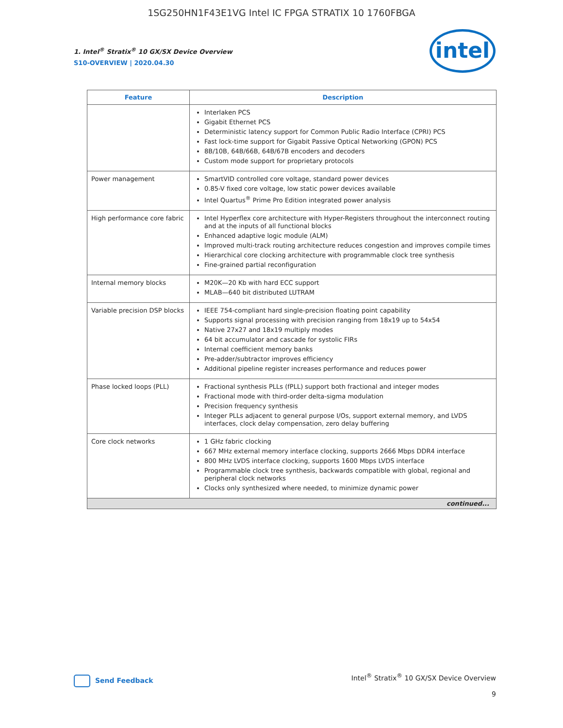1SG250HN1F43E1VG Intel IC FPGA STRATIX 10 1760FBGA
1. Intel<sup>®</sup> Stratix<sup>®</sup> 10 GX/SX Device Overview
S10-OVERVIEW | 2020.04.30
intel
| Feature | Description |
| --- | --- |
| | Interlaken PCS Gigabit Ethernet PCS Deterministic latency support for Common Public Radio Interface (CPRI) PCS Fast lock-time support for Gigabit Passive Optical Networking (GPON) PCS 8B/10B, 64B/66B, 64B/67B encoders and decoders Custom mode support for proprietary protocols |
| Power management | SmartVID controlled core voltage, standard power devices 0.85-V fixed core voltage, low static power devices available Intel Quartus<sup>®</sup> Prime Pro Edition integrated power analysis |
| High performance core fabric | Intel Hyperflex core architecture with Hyper-Registers throughout the interconnect routing and at the inputs of all functional blocks Enhanced adaptive logic module (ALM) Improved multi-track routing architecture reduces congestion and improves compile times Hierarchical core clocking architecture with programmable clock tree synthesis Fine-grained partial reconfiguration |
| Internal memory blocks | M20K—20 Kb with hard ECC support MLAB—640 bit distributed LUTRAM |
| Variable precision DSP blocks | IEEE 754-compliant hard single-precision floating point capability Supports signal processing with precision ranging from 18x19 up to 54x54 Native 27x27 and 18x19 multiply modes 64 bit accumulator and cascade for systolic FIRs Internal coefficient memory banks Pre-adder/subtractor improves efficiency Additional pipeline register increases performance and reduces power |
| Phase locked loops (PLL) | Fractional synthesis PLLs (fPLL) support both fractional and integer modes Fractional mode with third-order delta-sigma modulation Precision frequency synthesis Integer PLLs adjacent to general purpose I/Os, support external memory, and LVDS interfaces, clock delay compensation, zero delay buffering |
| Core clock networks | 1 GHz fabric clocking 667 MHz external memory interface clocking, supports 2666 Mbps DDR4 interface 800 MHz LVDS interface clocking, supports 1600 Mbps LVDS interface Programmable clock tree synthesis, backwards compatible with global, regional and peripheral clock networks Clocks only synthesized where needed, to minimize dynamic power |
| continued... | |
Send Feedback
Intel<sup>®</sup> Stratix<sup>®</sup> 10 GX/SX Device Overview
9